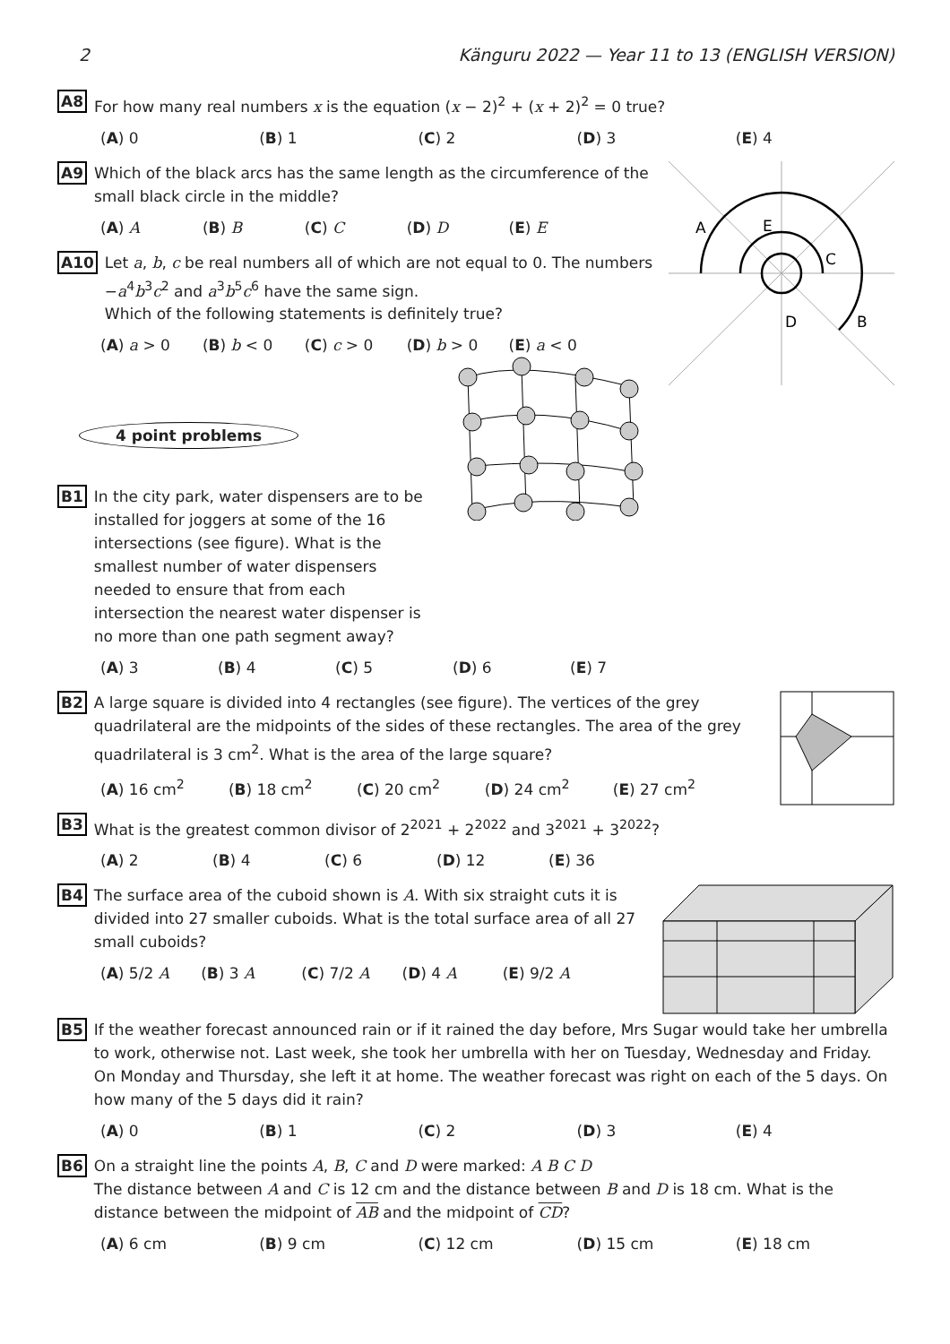2 Känguru 2022 — Year 11 to 13 (ENGLISH VERSION)
A8
For how many real numbers x is the equation (x − 2)<sup>2</sup> + (x + 2)<sup>2</sup> = 0 true?
(A) 0 (B) 1 (C) 2 (D) 3 (E) 4
A
B
C
D
E
A9
Which of the black arcs has the same length as the circumference of the small black circle in the middle?
(A) A (B) B (C) C (D) D (E) E
A10
Let a, b, c be real numbers all of which are not equal to 0. The numbers −a<sup>4</sup>b<sup>3</sup>c<sup>2</sup> and a<sup>3</sup>b<sup>5</sup>c<sup>6</sup> have the same sign.
Which of the following statements is definitely true?
(A) a > 0 (B) b < 0 (C) c > 0 (D) b > 0 (E) a < 0
4 point problems
B1
In the city park, water dispensers are to be installed for joggers at some of the 16 intersections (see figure). What is the smallest number of water dispensers needed to ensure that from each intersection the nearest water dispenser is no more than one path segment away?
(A) 3 (B) 4 (C) 5 (D) 6 (E) 7
B2
A large square is divided into 4 rectangles (see figure). The vertices of the grey quadrilateral are the midpoints of the sides of these rectangles. The area of the grey quadrilateral is 3 cm<sup>2</sup>. What is the area of the large square?
(A) 16 cm<sup>2</sup> (B) 18 cm<sup>2</sup> (C) 20 cm<sup>2</sup> (D) 24 cm<sup>2</sup> (E) 27 cm<sup>2</sup>
B3
What is the greatest common divisor of 2<sup>2021</sup> + 2<sup>2022</sup> and 3<sup>2021</sup> + 3<sup>2022</sup>?
(A) 2 (B) 4 (C) 6 (D) 12 (E) 36
B4
The surface area of the cuboid shown is A. With six straight cuts it is divided into 27 smaller cuboids. What is the total surface area of all 27 small cuboids?
(A) 5/2 A (B) 3 A (C) 7/2 A (D) 4 A (E) 9/2 A
B5
If the weather forecast announced rain or if it rained the day before, Mrs Sugar would take her umbrella to work, otherwise not. Last week, she took her umbrella with her on Tuesday, Wednesday and Friday. On Monday and Thursday, she left it at home. The weather forecast was right on each of the 5 days. On how many of the 5 days did it rain?
(A) 0 (B) 1 (C) 2 (D) 3 (E) 4
B6
On a straight line the points A, B, C and D were marked: A B C D
The distance between A and C is 12 cm and the distance between B and D is 18 cm. What is the distance between the midpoint of AB and the midpoint of CD?
(A) 6 cm (B) 9 cm (C) 12 cm (D) 15 cm (E) 18 cm